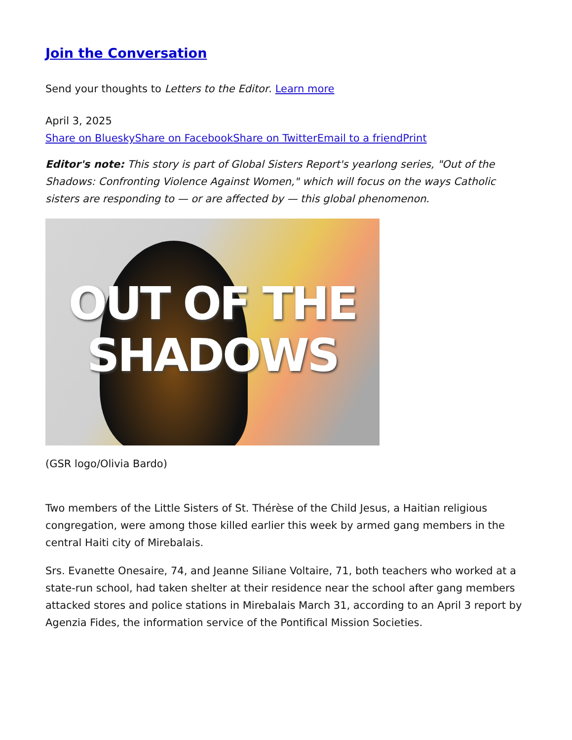Join the Conversation
Send your thoughts to Letters to the Editor. Learn more
April 3, 2025
Share on Bluesky Share on Facebook Share on Twitter Email to a friend Print
Editor's note: This story is part of Global Sisters Report's yearlong series, "Out of the Shadows: Confronting Violence Against Women," which will focus on the ways Catholic sisters are responding to — or are affected by — this global phenomenon.
OUT OF THE
SHADOWS
(GSR logo/Olivia Bardo)
Two members of the Little Sisters of St. Thérèse of the Child Jesus, a Haitian religious congregation, were among those killed earlier this week by armed gang members in the central Haiti city of Mirebalais.
Srs. Evanette Onesaire, 74, and Jeanne Siliane Voltaire, 71, both teachers who worked at a state-run school, had taken shelter at their residence near the school after gang members attacked stores and police stations in Mirebalais March 31, according to an April 3 report by Agenzia Fides, the information service of the Pontifical Mission Societies.